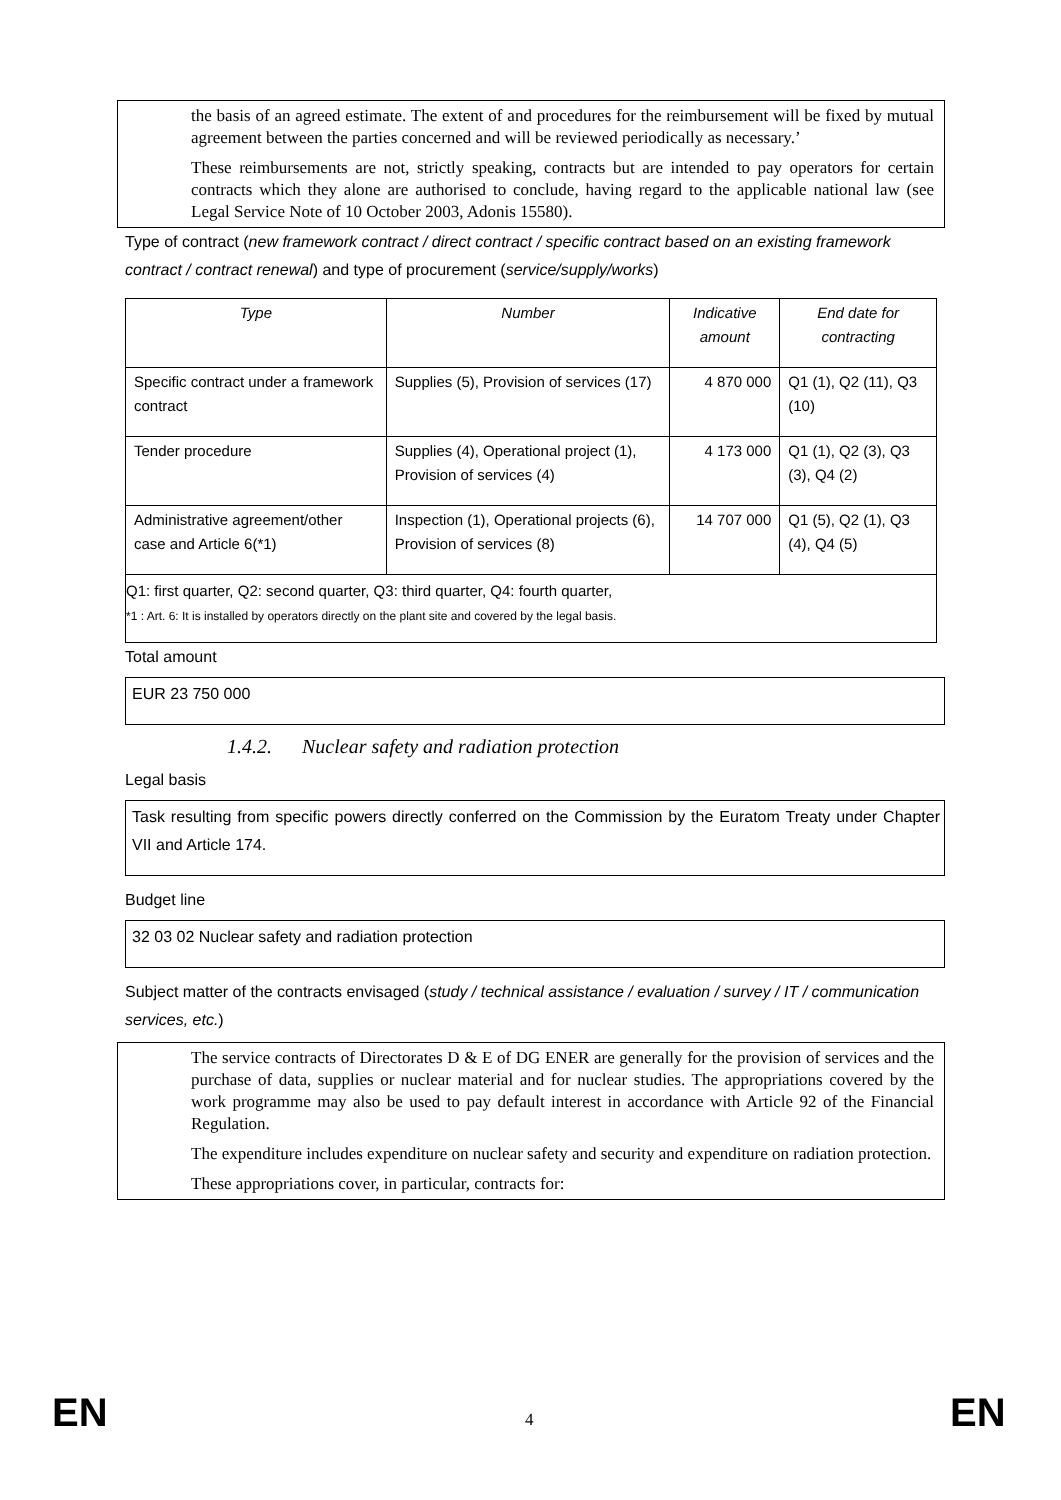the basis of an agreed estimate. The extent of and procedures for the reimbursement will be fixed by mutual agreement between the parties concerned and will be reviewed periodically as necessary.’
These reimbursements are not, strictly speaking, contracts but are intended to pay operators for certain contracts which they alone are authorised to conclude, having regard to the applicable national law (see Legal Service Note of 10 October 2003, Adonis 15580).
Type of contract (new framework contract / direct contract / specific contract based on an existing framework contract / contract renewal) and type of procurement (service/supply/works)
| Type | Number | Indicative amount | End date for contracting |
| --- | --- | --- | --- |
| Specific contract under a framework contract | Supplies (5), Provision of services (17) | 4 870 000 | Q1 (1), Q2 (11), Q3 (10) |
| Tender procedure | Supplies (4), Operational project (1), Provision of services (4) | 4 173 000 | Q1 (1), Q2 (3), Q3 (3), Q4 (2) |
| Administrative agreement/other case and Article 6(*1) | Inspection (1), Operational projects (6), Provision of services (8) | 14 707 000 | Q1 (5), Q2 (1), Q3 (4), Q4 (5) |
| Q1: first quarter, Q2: second quarter, Q3: third quarter, Q4: fourth quarter, *1 : Art. 6: It is installed by operators directly on the plant site and covered by the legal basis. | | | |
Total amount
EUR 23 750 000
1.4.2. Nuclear safety and radiation protection
Legal basis
Task resulting from specific powers directly conferred on the Commission by the Euratom Treaty under Chapter VII and Article 174.
Budget line
32 03 02 Nuclear safety and radiation protection
Subject matter of the contracts envisaged (study / technical assistance / evaluation / survey / IT / communication services, etc.)
The service contracts of Directorates D & E of DG ENER are generally for the provision of services and the purchase of data, supplies or nuclear material and for nuclear studies. The appropriations covered by the work programme may also be used to pay default interest in accordance with Article 92 of the Financial Regulation.
The expenditure includes expenditure on nuclear safety and security and expenditure on radiation protection.
These appropriations cover, in particular, contracts for:
EN 4 EN